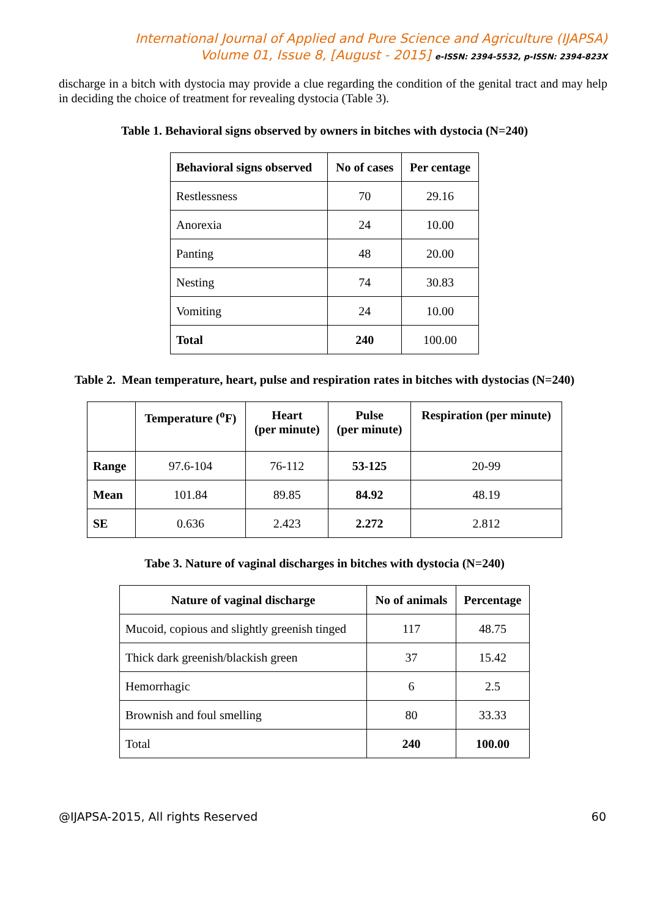International Journal of Applied and Pure Science and Agriculture (IJAPSA)
Volume 01, Issue 8, [August - 2015] e-ISSN: 2394-5532, p-ISSN: 2394-823X
discharge in a bitch with dystocia may provide a clue regarding the condition of the genital tract and may help in deciding the choice of treatment for revealing dystocia (Table 3).
Table 1. Behavioral signs observed by owners in bitches with dystocia (N=240)
| Behavioral signs observed | No of cases | Per centage |
| --- | --- | --- |
| Restlessness | 70 | 29.16 |
| Anorexia | 24 | 10.00 |
| Panting | 48 | 20.00 |
| Nesting | 74 | 30.83 |
| Vomiting | 24 | 10.00 |
| Total | 240 | 100.00 |
Table 2. Mean temperature, heart, pulse and respiration rates in bitches with dystocias (N=240)
| | Temperature (<sup>o</sup>F) | Heart (per minute) | Pulse (per minute) | Respiration (per minute) |
| --- | --- | --- | --- | --- |
| Range | 97.6-104 | 76-112 | 53-125 | 20-99 |
| Mean | 101.84 | 89.85 | 84.92 | 48.19 |
| SE | 0.636 | 2.423 | 2.272 | 2.812 |
Tabe 3. Nature of vaginal discharges in bitches with dystocia (N=240)
| Nature of vaginal discharge | No of animals | Percentage |
| --- | --- | --- |
| Mucoid, copious and slightly greenish tinged | 117 | 48.75 |
| Thick dark greenish/blackish green | 37 | 15.42 |
| Hemorrhagic | 6 | 2.5 |
| Brownish and foul smelling | 80 | 33.33 |
| Total | 240 | 100.00 |
@IJAPSA-2015, All rights Reserved 60